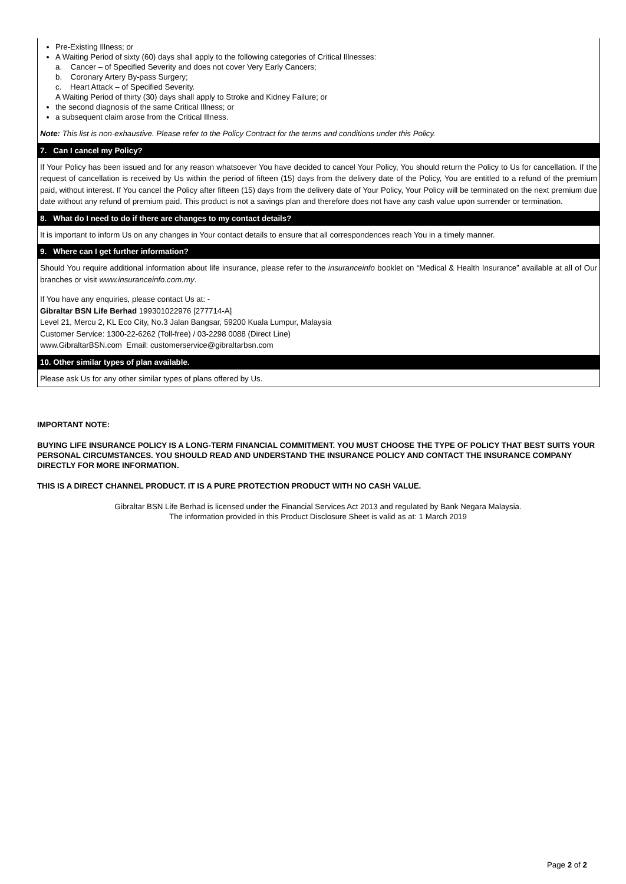Pre-Existing Illness; or
A Waiting Period of sixty (60) days shall apply to the following categories of Critical Illnesses:
a. Cancer – of Specified Severity and does not cover Very Early Cancers;
b. Coronary Artery By-pass Surgery;
c. Heart Attack – of Specified Severity.
A Waiting Period of thirty (30) days shall apply to Stroke and Kidney Failure; or
the second diagnosis of the same Critical Illness; or
a subsequent claim arose from the Critical Illness.
Note: This list is non-exhaustive. Please refer to the Policy Contract for the terms and conditions under this Policy.
7. Can I cancel my Policy?
If Your Policy has been issued and for any reason whatsoever You have decided to cancel Your Policy, You should return the Policy to Us for cancellation. If the request of cancellation is received by Us within the period of fifteen (15) days from the delivery date of the Policy, You are entitled to a refund of the premium paid, without interest. If You cancel the Policy after fifteen (15) days from the delivery date of Your Policy, Your Policy will be terminated on the next premium due date without any refund of premium paid. This product is not a savings plan and therefore does not have any cash value upon surrender or termination.
8. What do I need to do if there are changes to my contact details?
It is important to inform Us on any changes in Your contact details to ensure that all correspondences reach You in a timely manner.
9. Where can I get further information?
Should You require additional information about life insurance, please refer to the insuranceinfo booklet on “Medical & Health Insurance” available at all of Our branches or visit www.insuranceinfo.com.my.
If You have any enquiries, please contact Us at: -
Gibraltar BSN Life Berhad 199301022976 [277714-A]
Level 21, Mercu 2, KL Eco City, No.3 Jalan Bangsar, 59200 Kuala Lumpur, Malaysia
Customer Service: 1300-22-6262 (Toll-free) / 03-2298 0088 (Direct Line)
www.GibraltarBSN.com Email: customerservice@gibraltarbsn.com
10. Other similar types of plan available.
Please ask Us for any other similar types of plans offered by Us.
IMPORTANT NOTE:
BUYING LIFE INSURANCE POLICY IS A LONG-TERM FINANCIAL COMMITMENT. YOU MUST CHOOSE THE TYPE OF POLICY THAT BEST SUITS YOUR PERSONAL CIRCUMSTANCES. YOU SHOULD READ AND UNDERSTAND THE INSURANCE POLICY AND CONTACT THE INSURANCE COMPANY DIRECTLY FOR MORE INFORMATION.
THIS IS A DIRECT CHANNEL PRODUCT. IT IS A PURE PROTECTION PRODUCT WITH NO CASH VALUE.
Gibraltar BSN Life Berhad is licensed under the Financial Services Act 2013 and regulated by Bank Negara Malaysia.
The information provided in this Product Disclosure Sheet is valid as at: 1 March 2019
Page 2 of 2